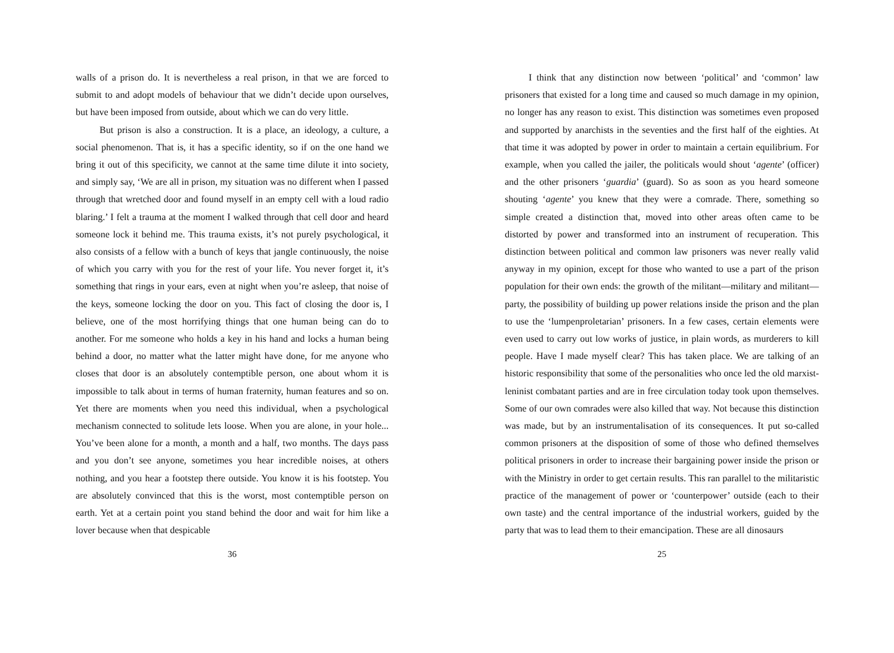walls of a prison do. It is nevertheless a real prison, in that we are forced to submit to and adopt models of behaviour that we didn’t decide upon ourselves, but have been imposed from outside, about which we can do very little.
But prison is also a construction. It is a place, an ideology, a culture, a social phenomenon. That is, it has a specific identity, so if on the one hand we bring it out of this specificity, we cannot at the same time dilute it into society, and simply say, ‘We are all in prison, my situation was no different when I passed through that wretched door and found myself in an empty cell with a loud radio blaring.’ I felt a trauma at the moment I walked through that cell door and heard someone lock it behind me. This trauma exists, it’s not purely psychological, it also consists of a fellow with a bunch of keys that jangle continuously, the noise of which you carry with you for the rest of your life. You never forget it, it’s something that rings in your ears, even at night when you’re asleep, that noise of the keys, someone locking the door on you. This fact of closing the door is, I believe, one of the most horrifying things that one human being can do to another. For me someone who holds a key in his hand and locks a human being behind a door, no matter what the latter might have done, for me anyone who closes that door is an absolutely contemptible person, one about whom it is impossible to talk about in terms of human fraternity, human features and so on. Yet there are moments when you need this individual, when a psychological mechanism connected to solitude lets loose. When you are alone, in your hole... You’ve been alone for a month, a month and a half, two months. The days pass and you don’t see anyone, sometimes you hear incredible noises, at others nothing, and you hear a footstep there outside. You know it is his footstep. You are absolutely convinced that this is the worst, most contemptible person on earth. Yet at a certain point you stand behind the door and wait for him like a lover because when that despicable
36
I think that any distinction now between ‘political’ and ‘common’ law prisoners that existed for a long time and caused so much damage in my opinion, no longer has any reason to exist. This distinction was sometimes even proposed and supported by anarchists in the seventies and the first half of the eighties. At that time it was adopted by power in order to maintain a certain equilibrium. For example, when you called the jailer, the politicals would shout ‘agente’ (officer) and the other prisoners ‘guardia’ (guard). So as soon as you heard someone shouting ‘agente’ you knew that they were a comrade. There, something so simple created a distinction that, moved into other areas often came to be distorted by power and transformed into an instrument of recuperation. This distinction between political and common law prisoners was never really valid anyway in my opinion, except for those who wanted to use a part of the prison population for their own ends: the growth of the militant—military and militant—party, the possibility of building up power relations inside the prison and the plan to use the ‘lumpenproletarian’ prisoners. In a few cases, certain elements were even used to carry out low works of justice, in plain words, as murderers to kill people. Have I made myself clear? This has taken place. We are talking of an historic responsibility that some of the personalities who once led the old marxist-leninist combatant parties and are in free circulation today took upon themselves. Some of our own comrades were also killed that way. Not because this distinction was made, but by an instrumentalisation of its consequences. It put so-called common prisoners at the disposition of some of those who defined themselves political prisoners in order to increase their bargaining power inside the prison or with the Ministry in order to get certain results. This ran parallel to the militaristic practice of the management of power or ‘counterpower’ outside (each to their own taste) and the central importance of the industrial workers, guided by the party that was to lead them to their emancipation. These are all dinosaurs
25